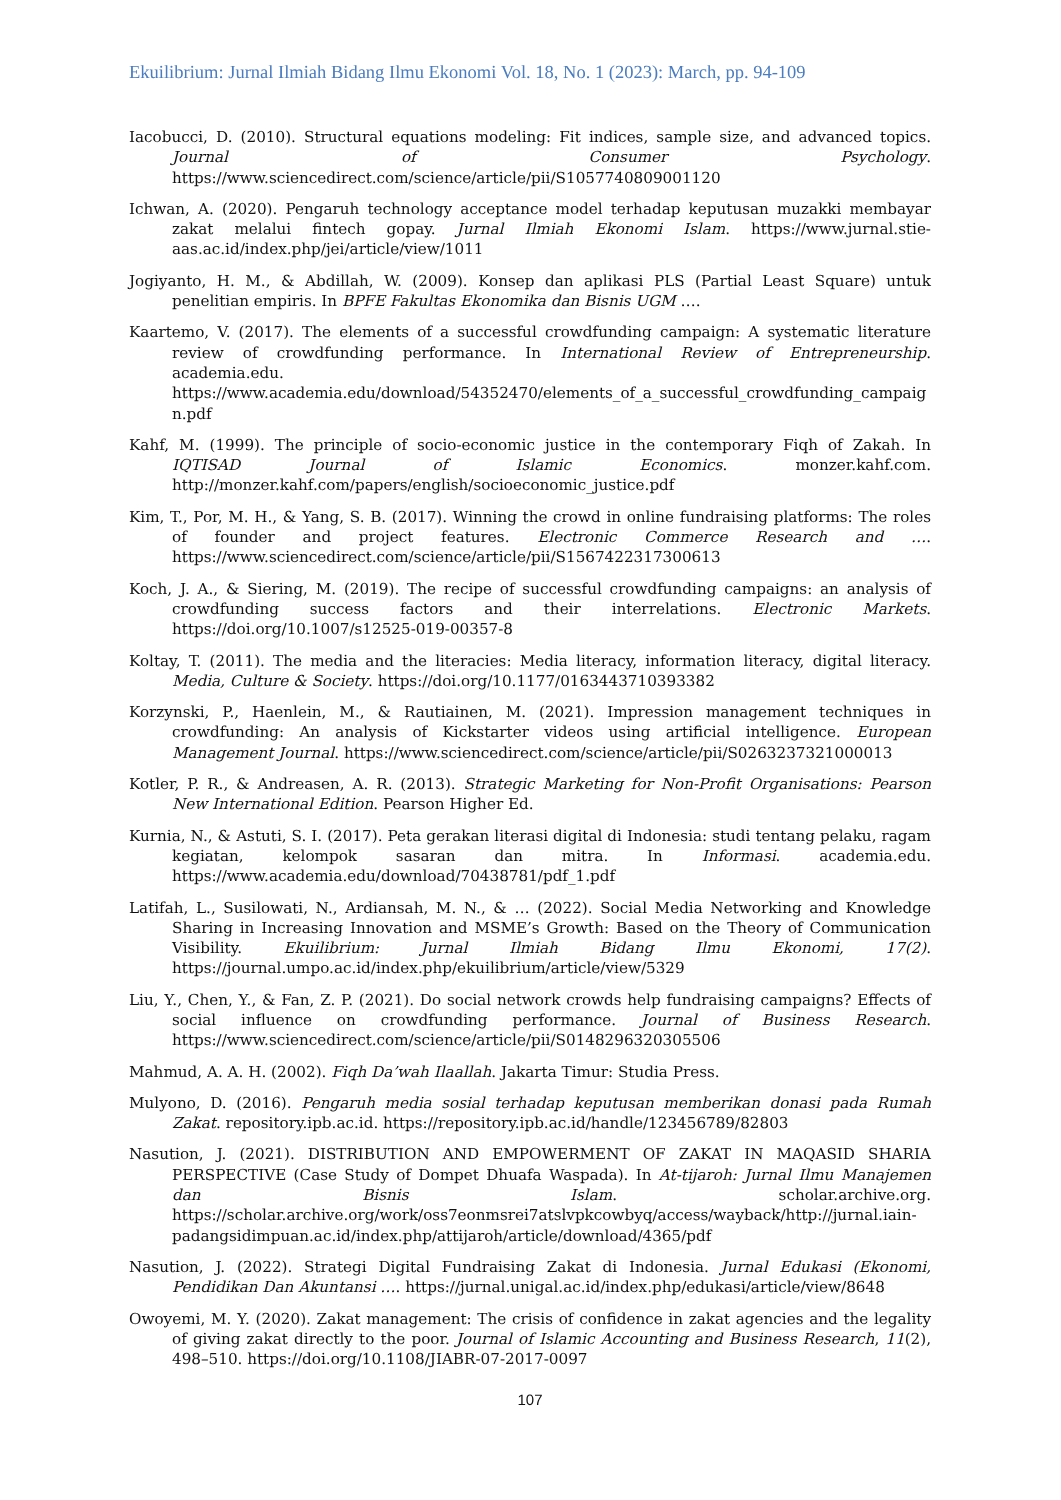Ekuilibrium: Jurnal Ilmiah Bidang Ilmu Ekonomi Vol. 18, No. 1 (2023): March, pp. 94-109
Iacobucci, D. (2010). Structural equations modeling: Fit indices, sample size, and advanced topics. Journal of Consumer Psychology. https://www.sciencedirect.com/science/article/pii/S1057740809001120
Ichwan, A. (2020). Pengaruh technology acceptance model terhadap keputusan muzakki membayar zakat melalui fintech gopay. Jurnal Ilmiah Ekonomi Islam. https://www.jurnal.stie-aas.ac.id/index.php/jei/article/view/1011
Jogiyanto, H. M., & Abdillah, W. (2009). Konsep dan aplikasi PLS (Partial Least Square) untuk penelitian empiris. In BPFE Fakultas Ekonomika dan Bisnis UGM ….
Kaartemo, V. (2017). The elements of a successful crowdfunding campaign: A systematic literature review of crowdfunding performance. In International Review of Entrepreneurship. academia.edu. https://www.academia.edu/download/54352470/elements_of_a_successful_crowdfunding_campaign.pdf
Kahf, M. (1999). The principle of socio-economic justice in the contemporary Fiqh of Zakah. In IQTISAD Journal of Islamic Economics. monzer.kahf.com. http://monzer.kahf.com/papers/english/socioeconomic_justice.pdf
Kim, T., Por, M. H., & Yang, S. B. (2017). Winning the crowd in online fundraising platforms: The roles of founder and project features. Electronic Commerce Research and …. https://www.sciencedirect.com/science/article/pii/S1567422317300613
Koch, J. A., & Siering, M. (2019). The recipe of successful crowdfunding campaigns: an analysis of crowdfunding success factors and their interrelations. Electronic Markets. https://doi.org/10.1007/s12525-019-00357-8
Koltay, T. (2011). The media and the literacies: Media literacy, information literacy, digital literacy. Media, Culture & Society. https://doi.org/10.1177/0163443710393382
Korzynski, P., Haenlein, M., & Rautiainen, M. (2021). Impression management techniques in crowdfunding: An analysis of Kickstarter videos using artificial intelligence. European Management Journal. https://www.sciencedirect.com/science/article/pii/S0263237321000013
Kotler, P. R., & Andreasen, A. R. (2013). Strategic Marketing for Non-Profit Organisations: Pearson New International Edition. Pearson Higher Ed.
Kurnia, N., & Astuti, S. I. (2017). Peta gerakan literasi digital di Indonesia: studi tentang pelaku, ragam kegiatan, kelompok sasaran dan mitra. In Informasi. academia.edu. https://www.academia.edu/download/70438781/pdf_1.pdf
Latifah, L., Susilowati, N., Ardiansah, M. N., & … (2022). Social Media Networking and Knowledge Sharing in Increasing Innovation and MSME’s Growth: Based on the Theory of Communication Visibility. Ekuilibrium: Jurnal Ilmiah Bidang Ilmu Ekonomi, 17(2). https://journal.umpo.ac.id/index.php/ekuilibrium/article/view/5329
Liu, Y., Chen, Y., & Fan, Z. P. (2021). Do social network crowds help fundraising campaigns? Effects of social influence on crowdfunding performance. Journal of Business Research. https://www.sciencedirect.com/science/article/pii/S0148296320305506
Mahmud, A. A. H. (2002). Fiqh Da’wah Ilaallah. Jakarta Timur: Studia Press.
Mulyono, D. (2016). Pengaruh media sosial terhadap keputusan memberikan donasi pada Rumah Zakat. repository.ipb.ac.id. https://repository.ipb.ac.id/handle/123456789/82803
Nasution, J. (2021). DISTRIBUTION AND EMPOWERMENT OF ZAKAT IN MAQASID SHARIA PERSPECTIVE (Case Study of Dompet Dhuafa Waspada). In At-tijaroh: Jurnal Ilmu Manajemen dan Bisnis Islam. scholar.archive.org. https://scholar.archive.org/work/oss7eonmsrei7atslvpkcowbyq/access/wayback/http://jurnal.iain-padangsidimpuan.ac.id/index.php/attijaroh/article/download/4365/pdf
Nasution, J. (2022). Strategi Digital Fundraising Zakat di Indonesia. Jurnal Edukasi (Ekonomi, Pendidikan Dan Akuntansi …. https://jurnal.unigal.ac.id/index.php/edukasi/article/view/8648
Owoyemi, M. Y. (2020). Zakat management: The crisis of confidence in zakat agencies and the legality of giving zakat directly to the poor. Journal of Islamic Accounting and Business Research, 11(2), 498–510. https://doi.org/10.1108/JIABR-07-2017-0097
107